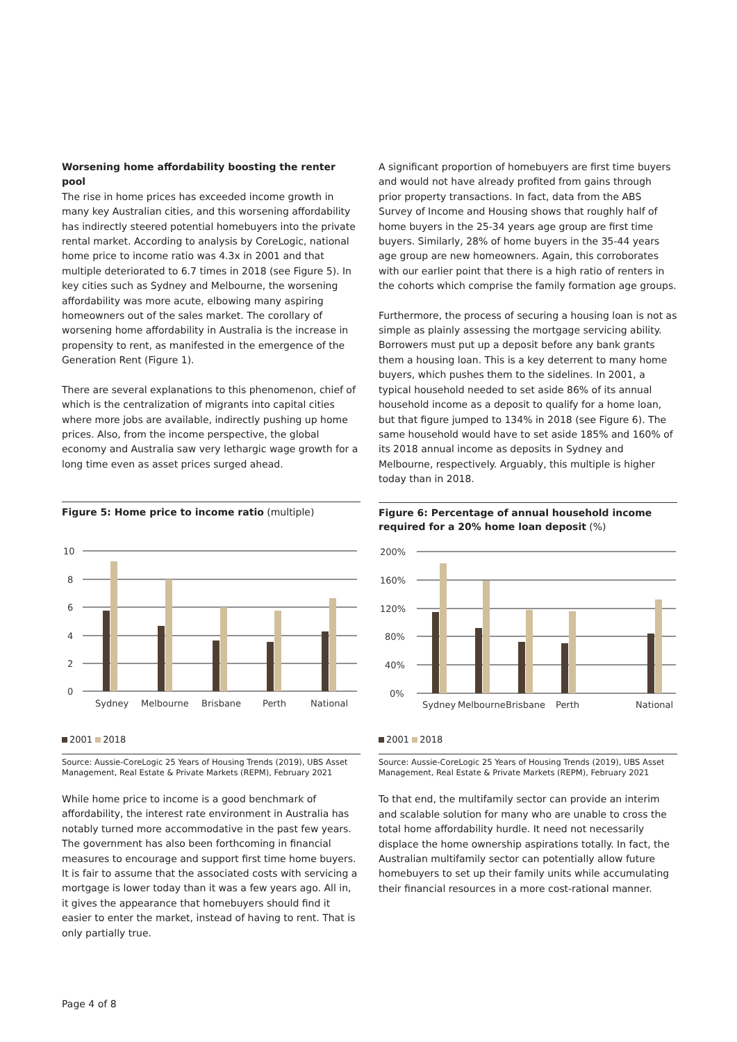Worsening home affordability boosting the renter pool
The rise in home prices has exceeded income growth in many key Australian cities, and this worsening affordability has indirectly steered potential homebuyers into the private rental market. According to analysis by CoreLogic, national home price to income ratio was 4.3x in 2001 and that multiple deteriorated to 6.7 times in 2018 (see Figure 5). In key cities such as Sydney and Melbourne, the worsening affordability was more acute, elbowing many aspiring homeowners out of the sales market. The corollary of worsening home affordability in Australia is the increase in propensity to rent, as manifested in the emergence of the Generation Rent (Figure 1).
There are several explanations to this phenomenon, chief of which is the centralization of migrants into capital cities where more jobs are available, indirectly pushing up home prices. Also, from the income perspective, the global economy and Australia saw very lethargic wage growth for a long time even as asset prices surged ahead.
Figure 5: Home price to income ratio (multiple)
10
8
6
4
2
0
Sydney
Melbourne
Brisbane
Perth
National
2001 2018
Source: Aussie-CoreLogic 25 Years of Housing Trends (2019), UBS Asset Management, Real Estate & Private Markets (REPM), February 2021
While home price to income is a good benchmark of affordability, the interest rate environment in Australia has notably turned more accommodative in the past few years. The government has also been forthcoming in financial measures to encourage and support first time home buyers. It is fair to assume that the associated costs with servicing a mortgage is lower today than it was a few years ago. All in, it gives the appearance that homebuyers should find it easier to enter the market, instead of having to rent. That is only partially true.
A significant proportion of homebuyers are first time buyers and would not have already profited from gains through prior property transactions. In fact, data from the ABS Survey of Income and Housing shows that roughly half of home buyers in the 25-34 years age group are first time buyers. Similarly, 28% of home buyers in the 35-44 years age group are new homeowners. Again, this corroborates with our earlier point that there is a high ratio of renters in the cohorts which comprise the family formation age groups.
Furthermore, the process of securing a housing loan is not as simple as plainly assessing the mortgage servicing ability. Borrowers must put up a deposit before any bank grants them a housing loan. This is a key deterrent to many home buyers, which pushes them to the sidelines. In 2001, a typical household needed to set aside 86% of its annual household income as a deposit to qualify for a home loan, but that figure jumped to 134% in 2018 (see Figure 6). The same household would have to set aside 185% and 160% of its 2018 annual income as deposits in Sydney and Melbourne, respectively. Arguably, this multiple is higher today than in 2018.
Figure 6: Percentage of annual household income required for a 20% home loan deposit (%)
200%
160%
120%
80%
40%
0%
Sydney
Melbourne
Brisbane
Perth
National
2001 2018
Source: Aussie-CoreLogic 25 Years of Housing Trends (2019), UBS Asset Management, Real Estate & Private Markets (REPM), February 2021
To that end, the multifamily sector can provide an interim and scalable solution for many who are unable to cross the total home affordability hurdle. It need not necessarily displace the home ownership aspirations totally. In fact, the Australian multifamily sector can potentially allow future homebuyers to set up their family units while accumulating their financial resources in a more cost-rational manner.
Page 4 of 8